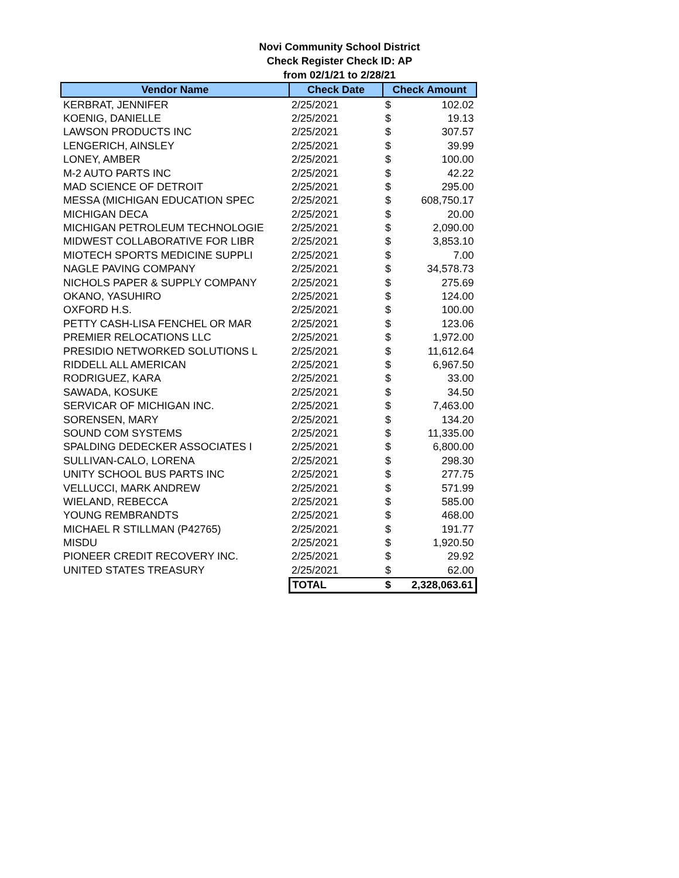Novi Community School District
Check Register Check ID: AP
from 02/1/21 to 2/28/21
| Vendor Name | Check Date | Check Amount | |
| --- | --- | --- | --- |
| KERBRAT, JENNIFER | 2/25/2021 | $ | 102.02 |
| KOENIG, DANIELLE | 2/25/2021 | $ | 19.13 |
| LAWSON PRODUCTS INC | 2/25/2021 | $ | 307.57 |
| LENGERICH, AINSLEY | 2/25/2021 | $ | 39.99 |
| LONEY, AMBER | 2/25/2021 | $ | 100.00 |
| M-2 AUTO PARTS INC | 2/25/2021 | $ | 42.22 |
| MAD SCIENCE OF DETROIT | 2/25/2021 | $ | 295.00 |
| MESSA (MICHIGAN EDUCATION SPEC | 2/25/2021 | $ | 608,750.17 |
| MICHIGAN DECA | 2/25/2021 | $ | 20.00 |
| MICHIGAN PETROLEUM TECHNOLOGIE | 2/25/2021 | $ | 2,090.00 |
| MIDWEST COLLABORATIVE FOR LIBR | 2/25/2021 | $ | 3,853.10 |
| MIOTECH SPORTS MEDICINE SUPPLI | 2/25/2021 | $ | 7.00 |
| NAGLE PAVING COMPANY | 2/25/2021 | $ | 34,578.73 |
| NICHOLS PAPER & SUPPLY COMPANY | 2/25/2021 | $ | 275.69 |
| OKANO, YASUHIRO | 2/25/2021 | $ | 124.00 |
| OXFORD H.S. | 2/25/2021 | $ | 100.00 |
| PETTY CASH-LISA FENCHEL OR MAR | 2/25/2021 | $ | 123.06 |
| PREMIER RELOCATIONS LLC | 2/25/2021 | $ | 1,972.00 |
| PRESIDIO NETWORKED SOLUTIONS L | 2/25/2021 | $ | 11,612.64 |
| RIDDELL ALL AMERICAN | 2/25/2021 | $ | 6,967.50 |
| RODRIGUEZ, KARA | 2/25/2021 | $ | 33.00 |
| SAWADA, KOSUKE | 2/25/2021 | $ | 34.50 |
| SERVICAR OF MICHIGAN INC. | 2/25/2021 | $ | 7,463.00 |
| SORENSEN, MARY | 2/25/2021 | $ | 134.20 |
| SOUND COM SYSTEMS | 2/25/2021 | $ | 11,335.00 |
| SPALDING DEDECKER ASSOCIATES I | 2/25/2021 | $ | 6,800.00 |
| SULLIVAN-CALO, LORENA | 2/25/2021 | $ | 298.30 |
| UNITY SCHOOL BUS PARTS INC | 2/25/2021 | $ | 277.75 |
| VELLUCCI, MARK ANDREW | 2/25/2021 | $ | 571.99 |
| WIELAND, REBECCA | 2/25/2021 | $ | 585.00 |
| YOUNG REMBRANDTS | 2/25/2021 | $ | 468.00 |
| MICHAEL R STILLMAN (P42765) | 2/25/2021 | $ | 191.77 |
| MISDU | 2/25/2021 | $ | 1,920.50 |
| PIONEER CREDIT RECOVERY INC. | 2/25/2021 | $ | 29.92 |
| UNITED STATES TREASURY | 2/25/2021 | $ | 62.00 |
| | TOTAL | $ | 2,328,063.61 |